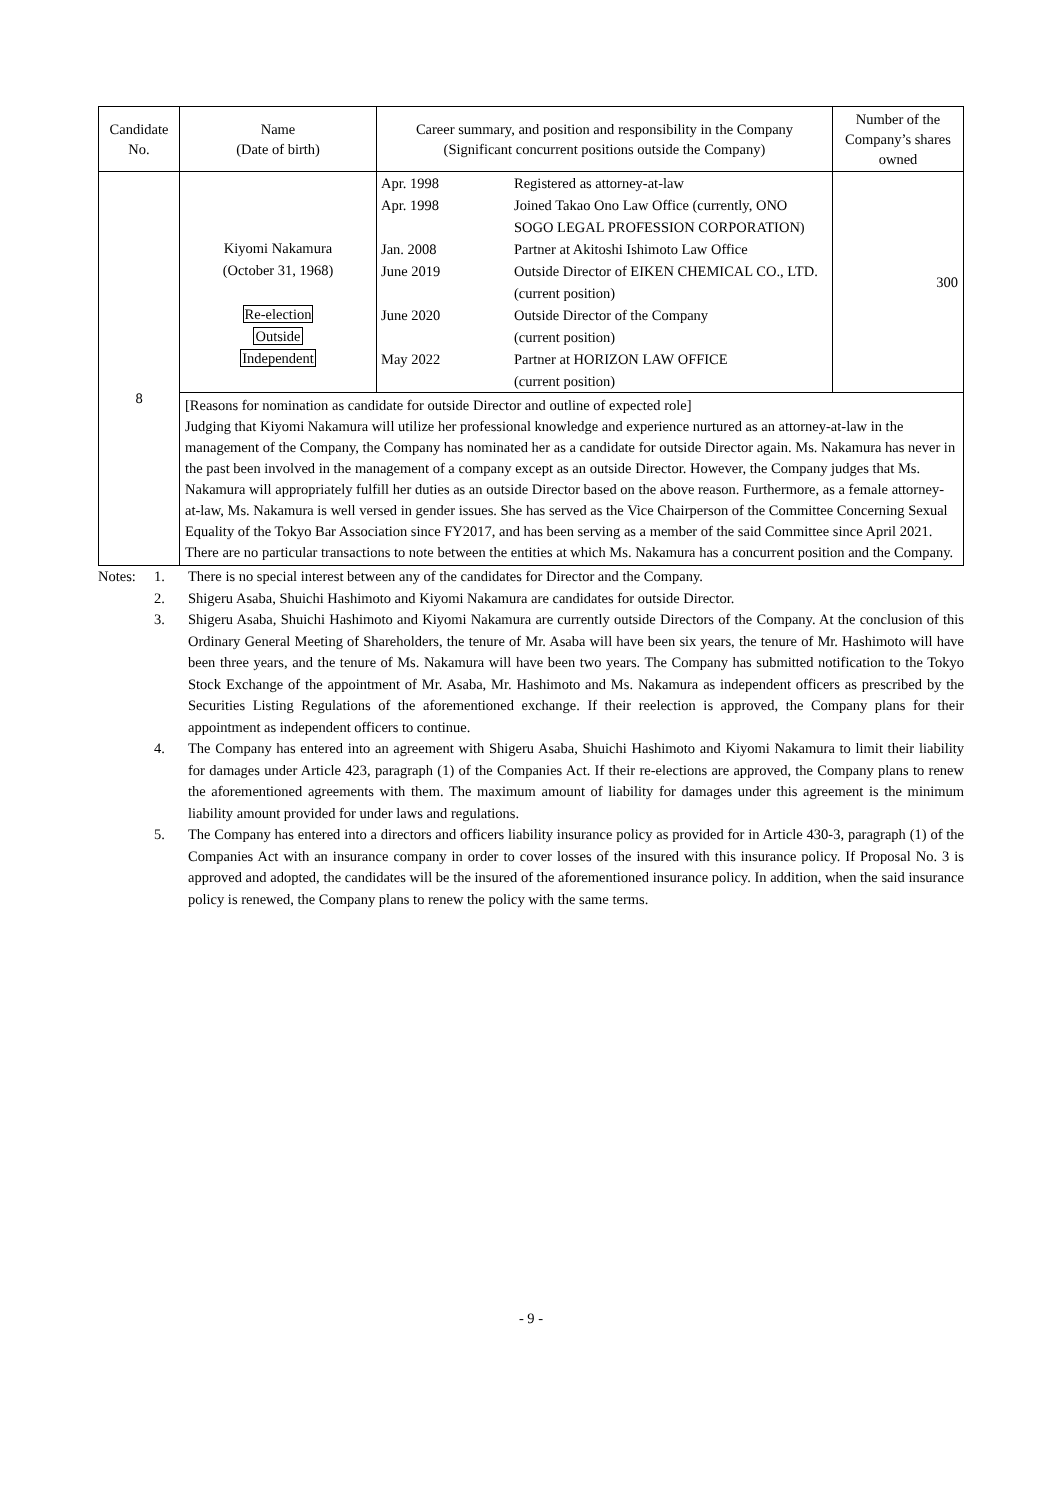| Candidate No. | Name (Date of birth) | Career summary, and position and responsibility in the Company (Significant concurrent positions outside the Company) | Number of the Company’s shares owned |
| --- | --- | --- | --- |
| 8 | Kiyomi Nakamura (October 31, 1968) Re-election Outside Independent | / Apr. 1998 / Registered as attorney-at-law / / Apr. 1998 / Joined Takao Ono Law Office (currently, ONO SOGO LEGAL PROFESSION CORPORATION) / / Jan. 2008 / Partner at Akitoshi Ishimoto Law Office / / June 2019 / Outside Director of EIKEN CHEMICAL CO., LTD. (current position) / / June 2020 / Outside Director of the Company (current position) / / May 2022 / Partner at HORIZON LAW OFFICE (current position) / | 300 |
| | [Reasons for nomination as candidate for outside Director and outline of expected role] Judging that Kiyomi Nakamura will utilize her professional knowledge and experience nurtured as an attorney-at-law in the management of the Company, the Company has nominated her as a candidate for outside Director again. Ms. Nakamura has never in the past been involved in the management of a company except as an outside Director. However, the Company judges that Ms. Nakamura will appropriately fulfill her duties as an outside Director based on the above reason. Furthermore, as a female attorney-at-law, Ms. Nakamura is well versed in gender issues. She has served as the Vice Chairperson of the Committee Concerning Sexual Equality of the Tokyo Bar Association since FY2017, and has been serving as a member of the said Committee since April 2021. There are no particular transactions to note between the entities at which Ms. Nakamura has a concurrent position and the Company. | | |
Notes: 1. There is no special interest between any of the candidates for Director and the Company.
2. Shigeru Asaba, Shuichi Hashimoto and Kiyomi Nakamura are candidates for outside Director.
3. Shigeru Asaba, Shuichi Hashimoto and Kiyomi Nakamura are currently outside Directors of the Company. At the conclusion of this Ordinary General Meeting of Shareholders, the tenure of Mr. Asaba will have been six years, the tenure of Mr. Hashimoto will have been three years, and the tenure of Ms. Nakamura will have been two years. The Company has submitted notification to the Tokyo Stock Exchange of the appointment of Mr. Asaba, Mr. Hashimoto and Ms. Nakamura as independent officers as prescribed by the Securities Listing Regulations of the aforementioned exchange. If their reelection is approved, the Company plans for their appointment as independent officers to continue.
4. The Company has entered into an agreement with Shigeru Asaba, Shuichi Hashimoto and Kiyomi Nakamura to limit their liability for damages under Article 423, paragraph (1) of the Companies Act. If their re-elections are approved, the Company plans to renew the aforementioned agreements with them. The maximum amount of liability for damages under this agreement is the minimum liability amount provided for under laws and regulations.
5. The Company has entered into a directors and officers liability insurance policy as provided for in Article 430-3, paragraph (1) of the Companies Act with an insurance company in order to cover losses of the insured with this insurance policy. If Proposal No. 3 is approved and adopted, the candidates will be the insured of the aforementioned insurance policy. In addition, when the said insurance policy is renewed, the Company plans to renew the policy with the same terms.
- 9 -